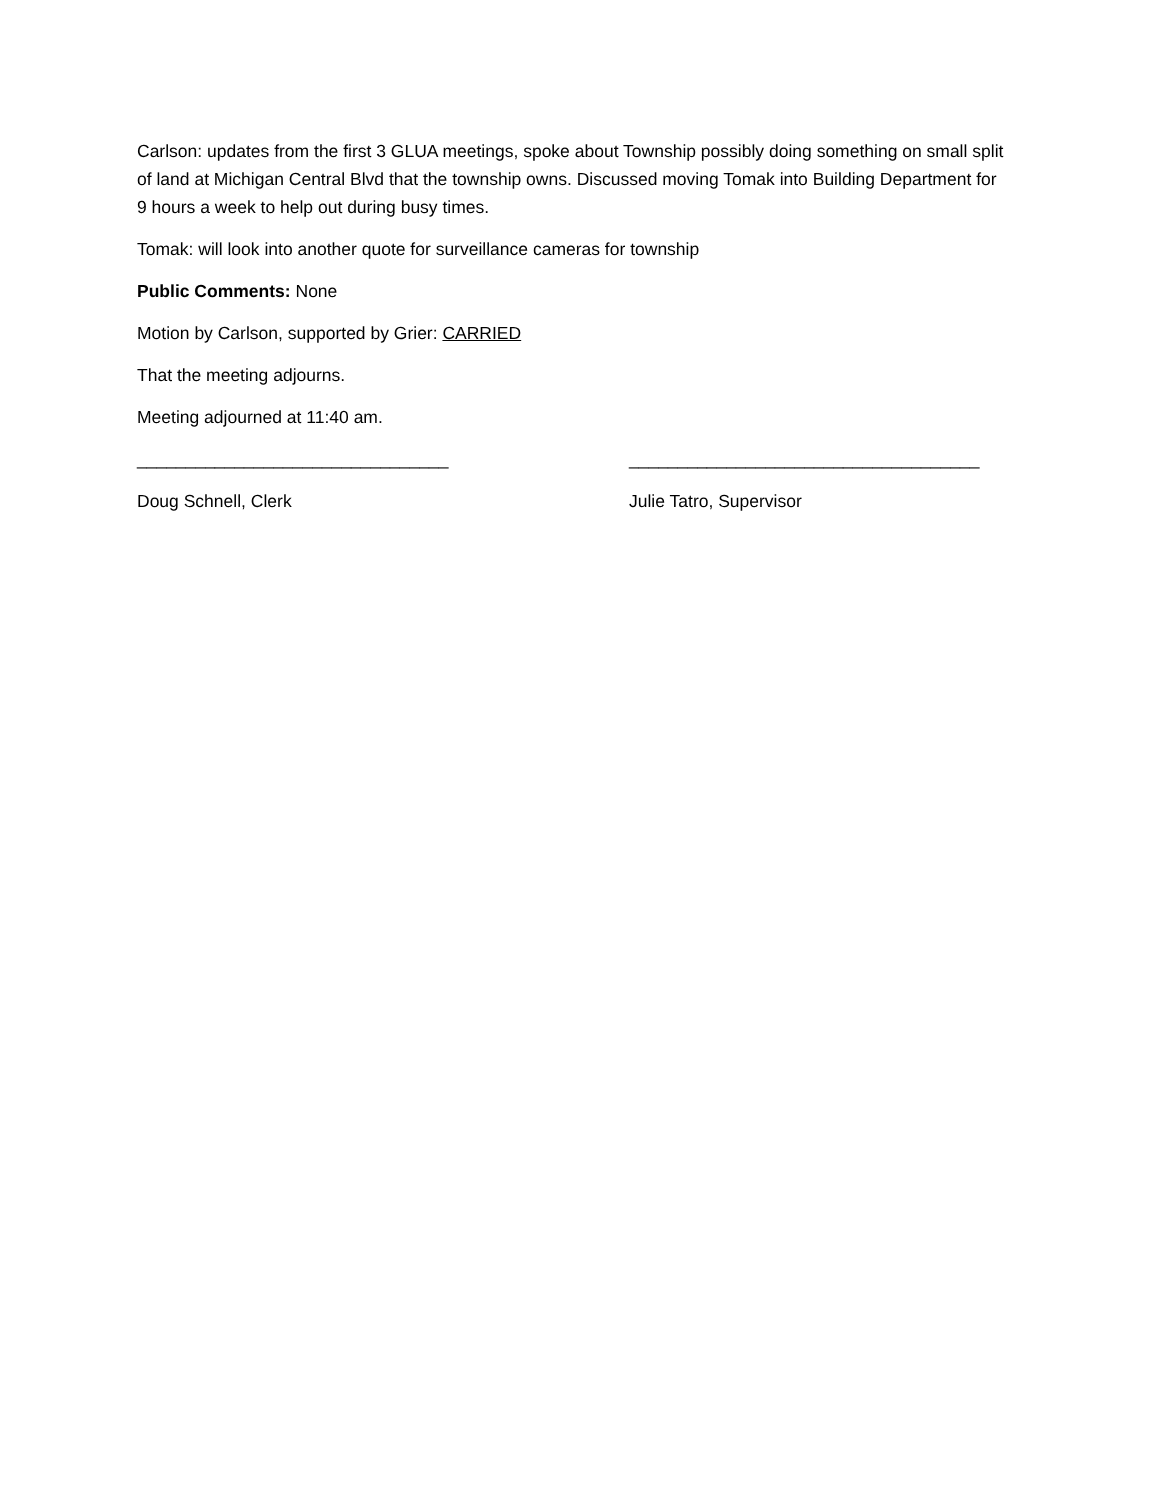Carlson: updates from the first 3 GLUA meetings, spoke about Township possibly doing something on small split of land at Michigan Central Blvd that the township owns. Discussed moving Tomak into Building Department for 9 hours a week to help out during busy times.
Tomak: will look into another quote for surveillance cameras for township
Public Comments: None
Motion by Carlson, supported by Grier: CARRIED
That the meeting adjourns.
Meeting adjourned at 11:40 am.
________________________________ ____________________________________
Doug Schnell, Clerk Julie Tatro, Supervisor